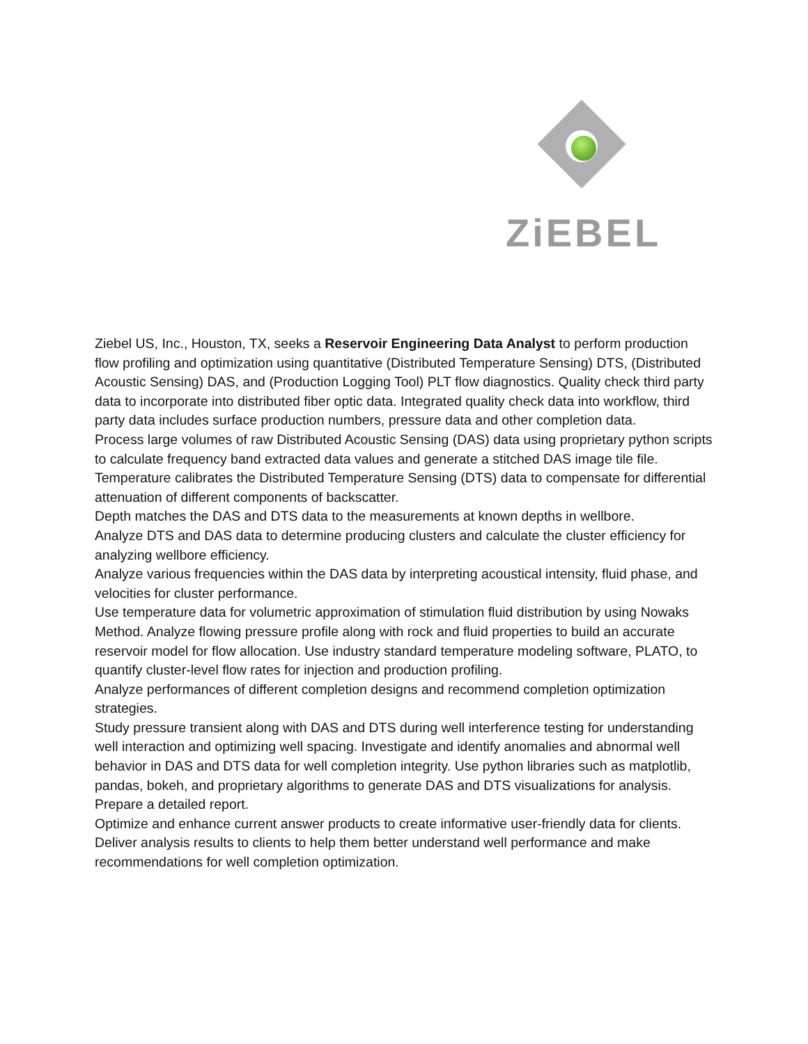ZiEBEL
Ziebel US, Inc., Houston, TX, seeks a Reservoir Engineering Data Analyst to perform production flow profiling and optimization using quantitative (Distributed Temperature Sensing) DTS, (Distributed Acoustic Sensing) DAS, and (Production Logging Tool) PLT flow diagnostics. Quality check third party data to incorporate into distributed fiber optic data. Integrated quality check data into workflow, third party data includes surface production numbers, pressure data and other completion data.
Process large volumes of raw Distributed Acoustic Sensing (DAS) data using proprietary python scripts to calculate frequency band extracted data values and generate a stitched DAS image tile file. Temperature calibrates the Distributed Temperature Sensing (DTS) data to compensate for differential attenuation of different components of backscatter.
Depth matches the DAS and DTS data to the measurements at known depths in wellbore.
Analyze DTS and DAS data to determine producing clusters and calculate the cluster efficiency for analyzing wellbore efficiency.
Analyze various frequencies within the DAS data by interpreting acoustical intensity, fluid phase, and velocities for cluster performance.
Use temperature data for volumetric approximation of stimulation fluid distribution by using Nowaks Method. Analyze flowing pressure profile along with rock and fluid properties to build an accurate reservoir model for flow allocation. Use industry standard temperature modeling software, PLATO, to quantify cluster-level flow rates for injection and production profiling.
Analyze performances of different completion designs and recommend completion optimization strategies.
Study pressure transient along with DAS and DTS during well interference testing for understanding well interaction and optimizing well spacing. Investigate and identify anomalies and abnormal well behavior in DAS and DTS data for well completion integrity. Use python libraries such as matplotlib, pandas, bokeh, and proprietary algorithms to generate DAS and DTS visualizations for analysis.
Prepare a detailed report.
Optimize and enhance current answer products to create informative user-friendly data for clients. Deliver analysis results to clients to help them better understand well performance and make recommendations for well completion optimization.